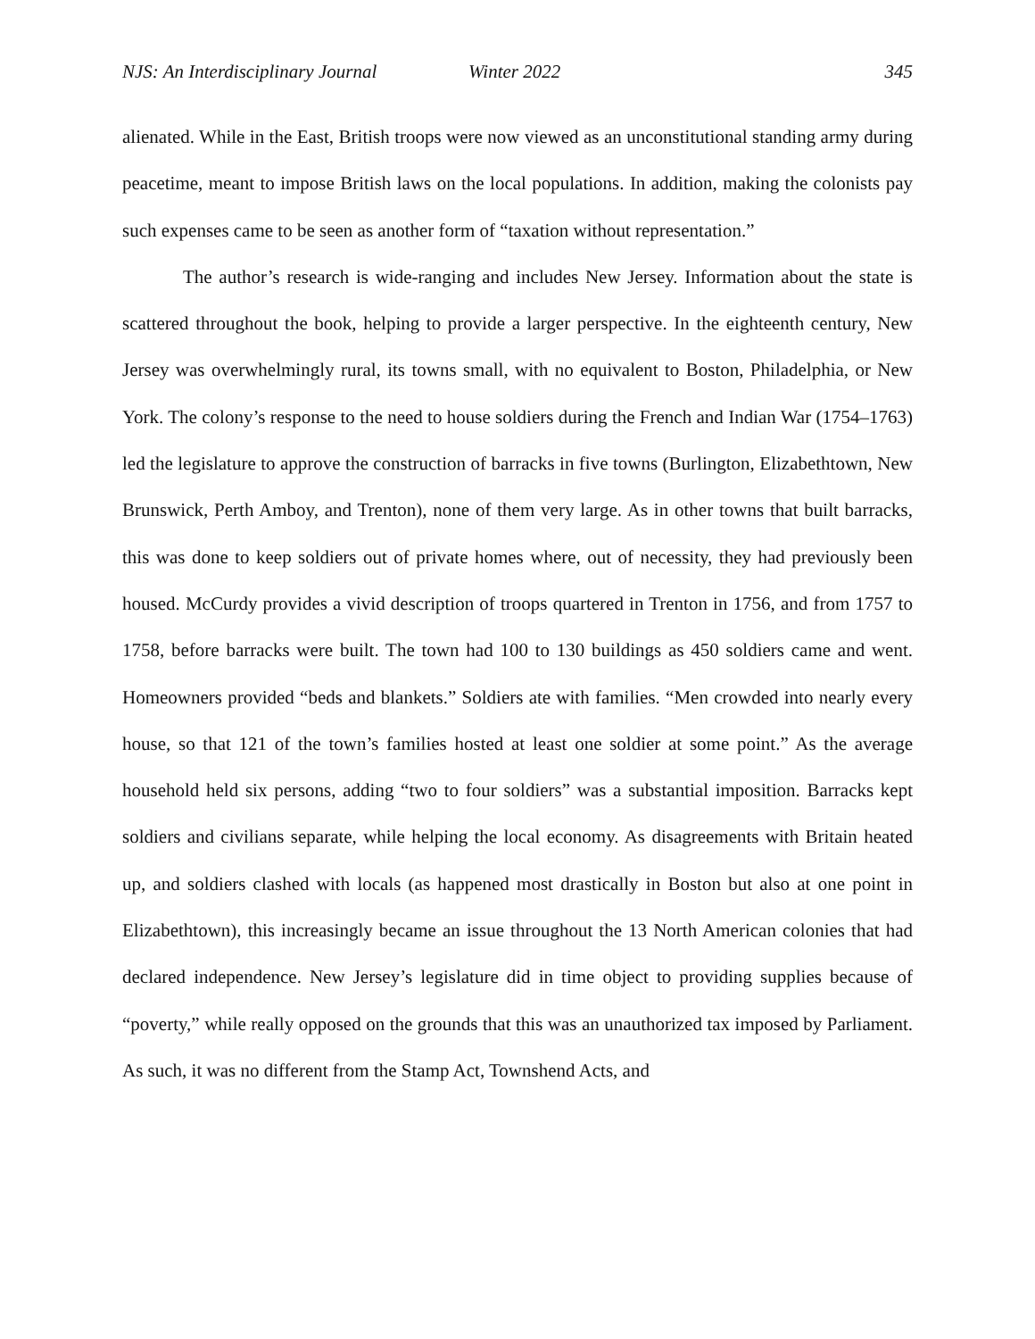NJS: An Interdisciplinary Journal Winter 2022 345
alienated. While in the East, British troops were now viewed as an unconstitutional standing army during peacetime, meant to impose British laws on the local populations. In addition, making the colonists pay such expenses came to be seen as another form of “taxation without representation.”
The author’s research is wide-ranging and includes New Jersey. Information about the state is scattered throughout the book, helping to provide a larger perspective. In the eighteenth century, New Jersey was overwhelmingly rural, its towns small, with no equivalent to Boston, Philadelphia, or New York. The colony’s response to the need to house soldiers during the French and Indian War (1754–1763) led the legislature to approve the construction of barracks in five towns (Burlington, Elizabethtown, New Brunswick, Perth Amboy, and Trenton), none of them very large. As in other towns that built barracks, this was done to keep soldiers out of private homes where, out of necessity, they had previously been housed. McCurdy provides a vivid description of troops quartered in Trenton in 1756, and from 1757 to 1758, before barracks were built. The town had 100 to 130 buildings as 450 soldiers came and went. Homeowners provided “beds and blankets.” Soldiers ate with families. “Men crowded into nearly every house, so that 121 of the town’s families hosted at least one soldier at some point.” As the average household held six persons, adding “two to four soldiers” was a substantial imposition. Barracks kept soldiers and civilians separate, while helping the local economy. As disagreements with Britain heated up, and soldiers clashed with locals (as happened most drastically in Boston but also at one point in Elizabethtown), this increasingly became an issue throughout the 13 North American colonies that had declared independence. New Jersey’s legislature did in time object to providing supplies because of “poverty,” while really opposed on the grounds that this was an unauthorized tax imposed by Parliament. As such, it was no different from the Stamp Act, Townshend Acts, and